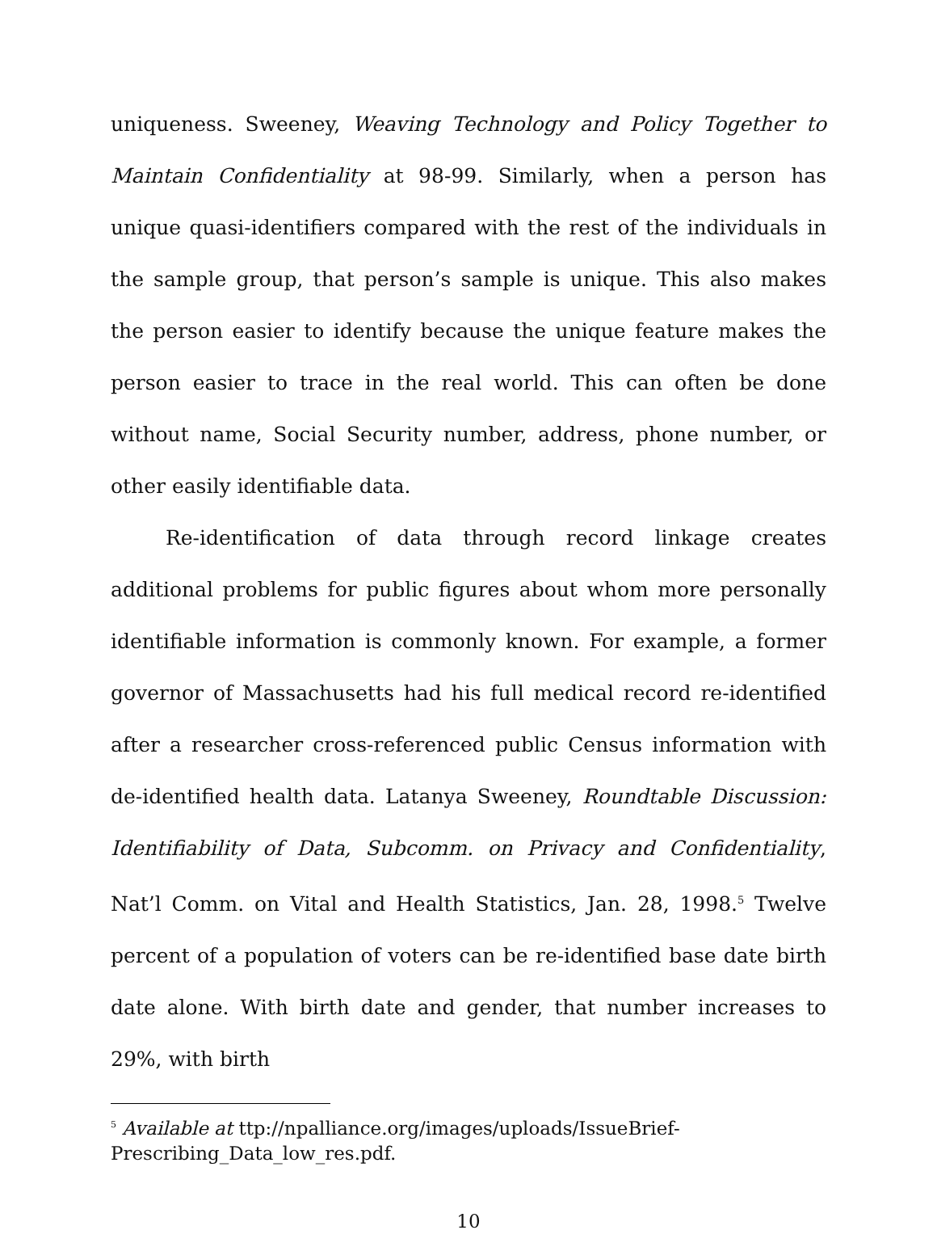uniqueness. Sweeney, Weaving Technology and Policy Together to Maintain Confidentiality at 98-99. Similarly, when a person has unique quasi-identifiers compared with the rest of the individuals in the sample group, that person’s sample is unique. This also makes the person easier to identify because the unique feature makes the person easier to trace in the real world. This can often be done without name, Social Security number, address, phone number, or other easily identifiable data.
Re-identification of data through record linkage creates additional problems for public figures about whom more personally identifiable information is commonly known. For example, a former governor of Massachusetts had his full medical record re-identified after a researcher cross-referenced public Census information with de-identified health data. Latanya Sweeney, Roundtable Discussion: Identifiability of Data, Subcomm. on Privacy and Confidentiality, Nat’l Comm. on Vital and Health Statistics, Jan. 28, 1998.<sup>5</sup> Twelve percent of a population of voters can be re-identified base date birth date alone. With birth date and gender, that number increases to 29%, with birth
<sup>5</sup> Available at ttp://npalliance.org/images/uploads/IssueBrief-Prescribing_Data_low_res.pdf.
10